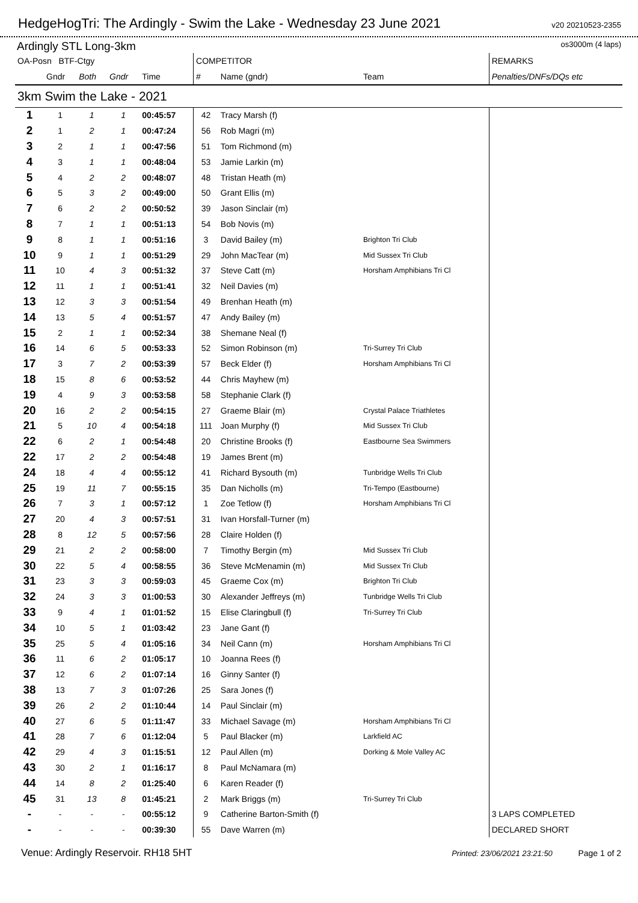HedgeHogTri: The Ardingly - Swim the Lake - Wednesday 23 June 2021
v20 20210523-2355
Ardingly STL Long-3km os3000m (4 laps)
| OA-Posn BTF-Ctgy | | | | | COMPETITOR | | | REMARKS |
| --- | --- | --- | --- | --- | --- | --- | --- | --- |
| | Gndr | Both | Gndr | Time | # | Name (gndr) | Team | Penalties/DNFs/DQs etc |
| 3km Swim the Lake - 2021 | | | | | | | | |
| 1 | 1 | 1 | 1 | 00:45:57 | 42 | Tracy Marsh (f) | | |
| 2 | 1 | 2 | 1 | 00:47:24 | 56 | Rob Magri (m) | | |
| 3 | 2 | 1 | 1 | 00:47:56 | 51 | Tom Richmond (m) | | |
| 4 | 3 | 1 | 1 | 00:48:04 | 53 | Jamie Larkin (m) | | |
| 5 | 4 | 2 | 2 | 00:48:07 | 48 | Tristan Heath (m) | | |
| 6 | 5 | 3 | 2 | 00:49:00 | 50 | Grant Ellis (m) | | |
| 7 | 6 | 2 | 2 | 00:50:52 | 39 | Jason Sinclair (m) | | |
| 8 | 7 | 1 | 1 | 00:51:13 | 54 | Bob Novis (m) | | |
| 9 | 8 | 1 | 1 | 00:51:16 | 3 | David Bailey (m) | Brighton Tri Club | |
| 10 | 9 | 1 | 1 | 00:51:29 | 29 | John MacTear (m) | Mid Sussex Tri Club | |
| 11 | 10 | 4 | 3 | 00:51:32 | 37 | Steve Catt (m) | Horsham Amphibians Tri Cl | |
| 12 | 11 | 1 | 1 | 00:51:41 | 32 | Neil Davies (m) | | |
| 13 | 12 | 3 | 3 | 00:51:54 | 49 | Brenhan Heath (m) | | |
| 14 | 13 | 5 | 4 | 00:51:57 | 47 | Andy Bailey (m) | | |
| 15 | 2 | 1 | 1 | 00:52:34 | 38 | Shemane Neal (f) | | |
| 16 | 14 | 6 | 5 | 00:53:33 | 52 | Simon Robinson (m) | Tri-Surrey Tri Club | |
| 17 | 3 | 7 | 2 | 00:53:39 | 57 | Beck Elder (f) | Horsham Amphibians Tri Cl | |
| 18 | 15 | 8 | 6 | 00:53:52 | 44 | Chris Mayhew (m) | | |
| 19 | 4 | 9 | 3 | 00:53:58 | 58 | Stephanie Clark (f) | | |
| 20 | 16 | 2 | 2 | 00:54:15 | 27 | Graeme Blair (m) | Crystal Palace Triathletes | |
| 21 | 5 | 10 | 4 | 00:54:18 | 111 | Joan Murphy (f) | Mid Sussex Tri Club | |
| 22 | 6 | 2 | 1 | 00:54:48 | 20 | Christine Brooks (f) | Eastbourne Sea Swimmers | |
| 22 | 17 | 2 | 2 | 00:54:48 | 19 | James Brent (m) | | |
| 24 | 18 | 4 | 4 | 00:55:12 | 41 | Richard Bysouth (m) | Tunbridge Wells Tri Club | |
| 25 | 19 | 11 | 7 | 00:55:15 | 35 | Dan Nicholls (m) | Tri-Tempo (Eastbourne) | |
| 26 | 7 | 3 | 1 | 00:57:12 | 1 | Zoe Tetlow (f) | Horsham Amphibians Tri Cl | |
| 27 | 20 | 4 | 3 | 00:57:51 | 31 | Ivan Horsfall-Turner (m) | | |
| 28 | 8 | 12 | 5 | 00:57:56 | 28 | Claire Holden (f) | | |
| 29 | 21 | 2 | 2 | 00:58:00 | 7 | Timothy Bergin (m) | Mid Sussex Tri Club | |
| 30 | 22 | 5 | 4 | 00:58:55 | 36 | Steve McMenamin (m) | Mid Sussex Tri Club | |
| 31 | 23 | 3 | 3 | 00:59:03 | 45 | Graeme Cox (m) | Brighton Tri Club | |
| 32 | 24 | 3 | 3 | 01:00:53 | 30 | Alexander Jeffreys (m) | Tunbridge Wells Tri Club | |
| 33 | 9 | 4 | 1 | 01:01:52 | 15 | Elise Claringbull (f) | Tri-Surrey Tri Club | |
| 34 | 10 | 5 | 1 | 01:03:42 | 23 | Jane Gant (f) | | |
| 35 | 25 | 5 | 4 | 01:05:16 | 34 | Neil Cann (m) | Horsham Amphibians Tri Cl | |
| 36 | 11 | 6 | 2 | 01:05:17 | 10 | Joanna Rees (f) | | |
| 37 | 12 | 6 | 2 | 01:07:14 | 16 | Ginny Santer (f) | | |
| 38 | 13 | 7 | 3 | 01:07:26 | 25 | Sara Jones (f) | | |
| 39 | 26 | 2 | 2 | 01:10:44 | 14 | Paul Sinclair (m) | | |
| 40 | 27 | 6 | 5 | 01:11:47 | 33 | Michael Savage (m) | Horsham Amphibians Tri Cl | |
| 41 | 28 | 7 | 6 | 01:12:04 | 5 | Paul Blacker (m) | Larkfield AC | |
| 42 | 29 | 4 | 3 | 01:15:51 | 12 | Paul Allen (m) | Dorking & Mole Valley AC | |
| 43 | 30 | 2 | 1 | 01:16:17 | 8 | Paul McNamara (m) | | |
| 44 | 14 | 8 | 2 | 01:25:40 | 6 | Karen Reader (f) | | |
| 45 | 31 | 13 | 8 | 01:45:21 | 2 | Mark Briggs (m) | Tri-Surrey Tri Club | |
| - | - | - | - | 00:55:12 | 9 | Catherine Barton-Smith (f) | | 3 LAPS COMPLETED |
| - | - | - | - | 00:39:30 | 55 | Dave Warren (m) | | DECLARED SHORT |
Venue: Ardingly Reservoir. RH18 5HT Printed: 23/06/2021 23:21:50 Page 1 of 2